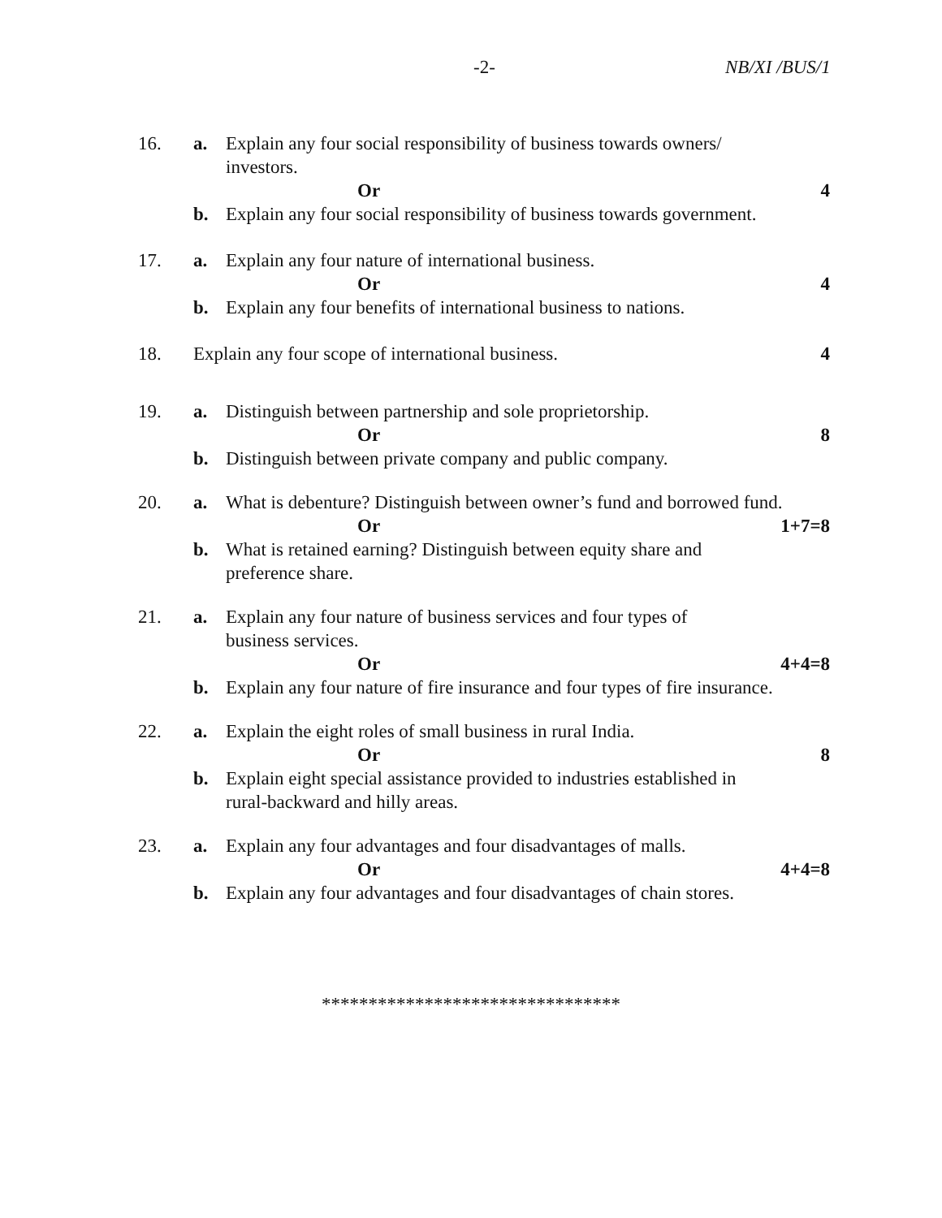-2- NB/XI /BUS/1
16. a. Explain any four social responsibility of business towards owners/
investors.
Or 4
b. Explain any four social responsibility of business towards government.
17. a. Explain any four nature of international business.
Or 4
b. Explain any four benefits of international business to nations.
18. Explain any four scope of international business. 4
19. a. Distinguish between partnership and sole proprietorship.
Or 8
b. Distinguish between private company and public company.
20. a. What is debenture? Distinguish between owner’s fund and borrowed fund.
Or 1+7=8
b. What is retained earning? Distinguish between equity share and
preference share.
21. a. Explain any four nature of business services and four types of
business services.
Or 4+4=8
b. Explain any four nature of fire insurance and four types of fire insurance.
22. a. Explain the eight roles of small business in rural India.
Or 8
b. Explain eight special assistance provided to industries established in
rural-backward and hilly areas.
23. a. Explain any four advantages and four disadvantages of malls.
Or 4+4=8
b. Explain any four advantages and four disadvantages of chain stores.
********************************